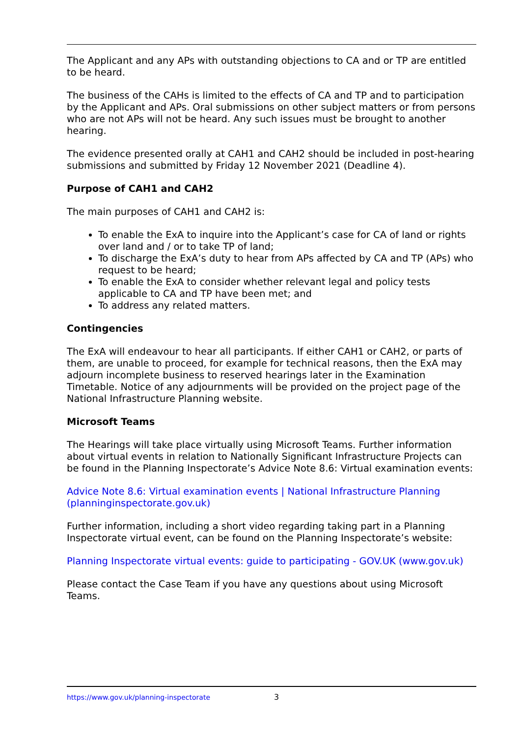The Applicant and any APs with outstanding objections to CA and or TP are entitled to be heard.
The business of the CAHs is limited to the effects of CA and TP and to participation by the Applicant and APs. Oral submissions on other subject matters or from persons who are not APs will not be heard. Any such issues must be brought to another hearing.
The evidence presented orally at CAH1 and CAH2 should be included in post-hearing submissions and submitted by Friday 12 November 2021 (Deadline 4).
Purpose of CAH1 and CAH2
The main purposes of CAH1 and CAH2 is:
To enable the ExA to inquire into the Applicant’s case for CA of land or rights over land and / or to take TP of land;
To discharge the ExA’s duty to hear from APs affected by CA and TP (APs) who request to be heard;
To enable the ExA to consider whether relevant legal and policy tests applicable to CA and TP have been met; and
To address any related matters.
Contingencies
The ExA will endeavour to hear all participants. If either CAH1 or CAH2, or parts of them, are unable to proceed, for example for technical reasons, then the ExA may adjourn incomplete business to reserved hearings later in the Examination Timetable. Notice of any adjournments will be provided on the project page of the National Infrastructure Planning website.
Microsoft Teams
The Hearings will take place virtually using Microsoft Teams. Further information about virtual events in relation to Nationally Significant Infrastructure Projects can be found in the Planning Inspectorate’s Advice Note 8.6: Virtual examination events:
Advice Note 8.6: Virtual examination events | National Infrastructure Planning (planninginspectorate.gov.uk)
Further information, including a short video regarding taking part in a Planning Inspectorate virtual event, can be found on the Planning Inspectorate’s website:
Planning Inspectorate virtual events: guide to participating - GOV.UK (www.gov.uk)
Please contact the Case Team if you have any questions about using Microsoft Teams.
https://www.gov.uk/planning-inspectorate 3